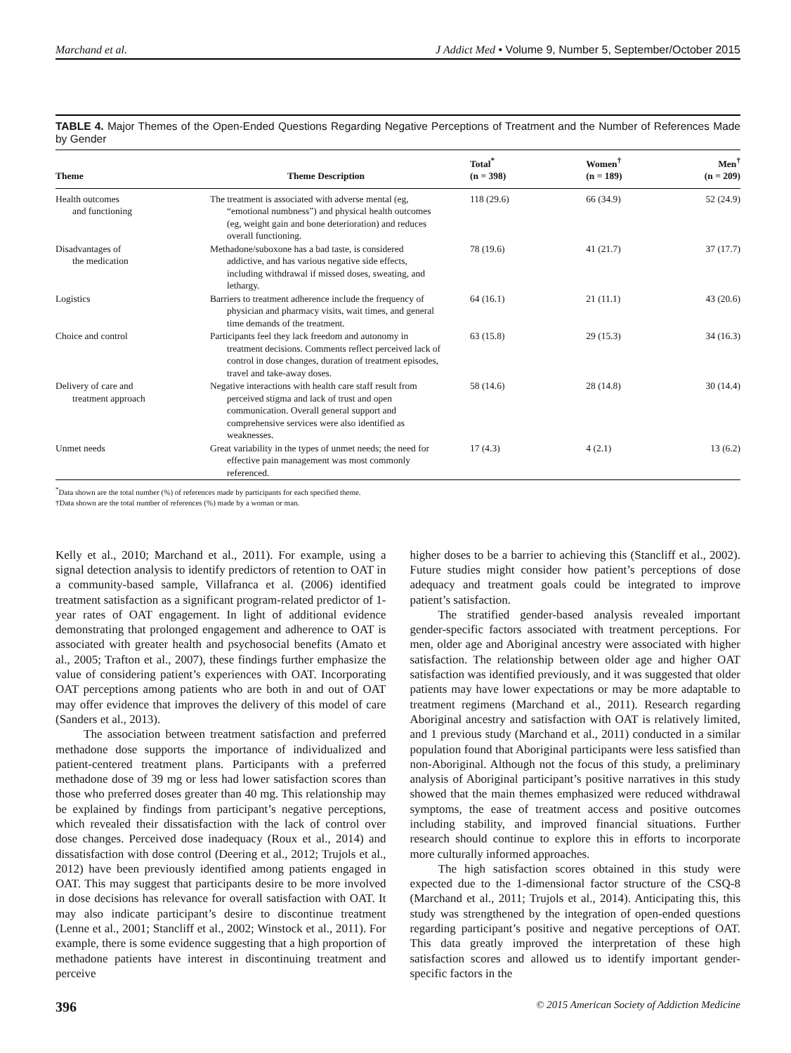Marchand et al. J Addict Med • Volume 9, Number 5, September/October 2015
TABLE 4. Major Themes of the Open-Ended Questions Regarding Negative Perceptions of Treatment and the Number of References Made by Gender
| Theme | Theme Description | Total<sup>*</sup> (n = 398) | Women<sup>†</sup> (n = 189) | Men<sup>†</sup> (n = 209) |
| --- | --- | --- | --- | --- |
| Health outcomes and functioning | The treatment is associated with adverse mental (eg, “emotional numbness”) and physical health outcomes (eg, weight gain and bone deterioration) and reduces overall functioning. | 118 (29.6) | 66 (34.9) | 52 (24.9) |
| Disadvantages of the medication | Methadone/suboxone has a bad taste, is considered addictive, and has various negative side effects, including withdrawal if missed doses, sweating, and lethargy. | 78 (19.6) | 41 (21.7) | 37 (17.7) |
| Logistics | Barriers to treatment adherence include the frequency of physician and pharmacy visits, wait times, and general time demands of the treatment. | 64 (16.1) | 21 (11.1) | 43 (20.6) |
| Choice and control | Participants feel they lack freedom and autonomy in treatment decisions. Comments reflect perceived lack of control in dose changes, duration of treatment episodes, travel and take-away doses. | 63 (15.8) | 29 (15.3) | 34 (16.3) |
| Delivery of care and treatment approach | Negative interactions with health care staff result from perceived stigma and lack of trust and open communication. Overall general support and comprehensive services were also identified as weaknesses. | 58 (14.6) | 28 (14.8) | 30 (14.4) |
| Unmet needs | Great variability in the types of unmet needs; the need for effective pain management was most commonly referenced. | 17 (4.3) | 4 (2.1) | 13 (6.2) |
<sup>*</sup> Data shown are the total number (%) of references made by participants for each specified theme.
†Data shown are the total number of references (%) made by a woman or man.
Kelly et al., 2010; Marchand et al., 2011). For example, using a signal detection analysis to identify predictors of retention to OAT in a community-based sample, Villafranca et al. (2006) identified treatment satisfaction as a significant program-related predictor of 1-year rates of OAT engagement. In light of additional evidence demonstrating that prolonged engagement and adherence to OAT is associated with greater health and psychosocial benefits (Amato et al., 2005; Trafton et al., 2007), these findings further emphasize the value of considering patient’s experiences with OAT. Incorporating OAT perceptions among patients who are both in and out of OAT may offer evidence that improves the delivery of this model of care (Sanders et al., 2013).
The association between treatment satisfaction and preferred methadone dose supports the importance of individualized and patient-centered treatment plans. Participants with a preferred methadone dose of 39 mg or less had lower satisfaction scores than those who preferred doses greater than 40 mg. This relationship may be explained by findings from participant’s negative perceptions, which revealed their dissatisfaction with the lack of control over dose changes. Perceived dose inadequacy (Roux et al., 2014) and dissatisfaction with dose control (Deering et al., 2012; Trujols et al., 2012) have been previously identified among patients engaged in OAT. This may suggest that participants desire to be more involved in dose decisions has relevance for overall satisfaction with OAT. It may also indicate participant’s desire to discontinue treatment (Lenne et al., 2001; Stancliff et al., 2002; Winstock et al., 2011). For example, there is some evidence suggesting that a high proportion of methadone patients have interest in discontinuing treatment and perceive
higher doses to be a barrier to achieving this (Stancliff et al., 2002). Future studies might consider how patient’s perceptions of dose adequacy and treatment goals could be integrated to improve patient’s satisfaction.
The stratified gender-based analysis revealed important gender-specific factors associated with treatment perceptions. For men, older age and Aboriginal ancestry were associated with higher satisfaction. The relationship between older age and higher OAT satisfaction was identified previously, and it was suggested that older patients may have lower expectations or may be more adaptable to treatment regimens (Marchand et al., 2011). Research regarding Aboriginal ancestry and satisfaction with OAT is relatively limited, and 1 previous study (Marchand et al., 2011) conducted in a similar population found that Aboriginal participants were less satisfied than non-Aboriginal. Although not the focus of this study, a preliminary analysis of Aboriginal participant’s positive narratives in this study showed that the main themes emphasized were reduced withdrawal symptoms, the ease of treatment access and positive outcomes including stability, and improved financial situations. Further research should continue to explore this in efforts to incorporate more culturally informed approaches.
The high satisfaction scores obtained in this study were expected due to the 1-dimensional factor structure of the CSQ-8 (Marchand et al., 2011; Trujols et al., 2014). Anticipating this, this study was strengthened by the integration of open-ended questions regarding participant’s positive and negative perceptions of OAT. This data greatly improved the interpretation of these high satisfaction scores and allowed us to identify important gender-specific factors in the
396 © 2015 American Society of Addiction Medicine